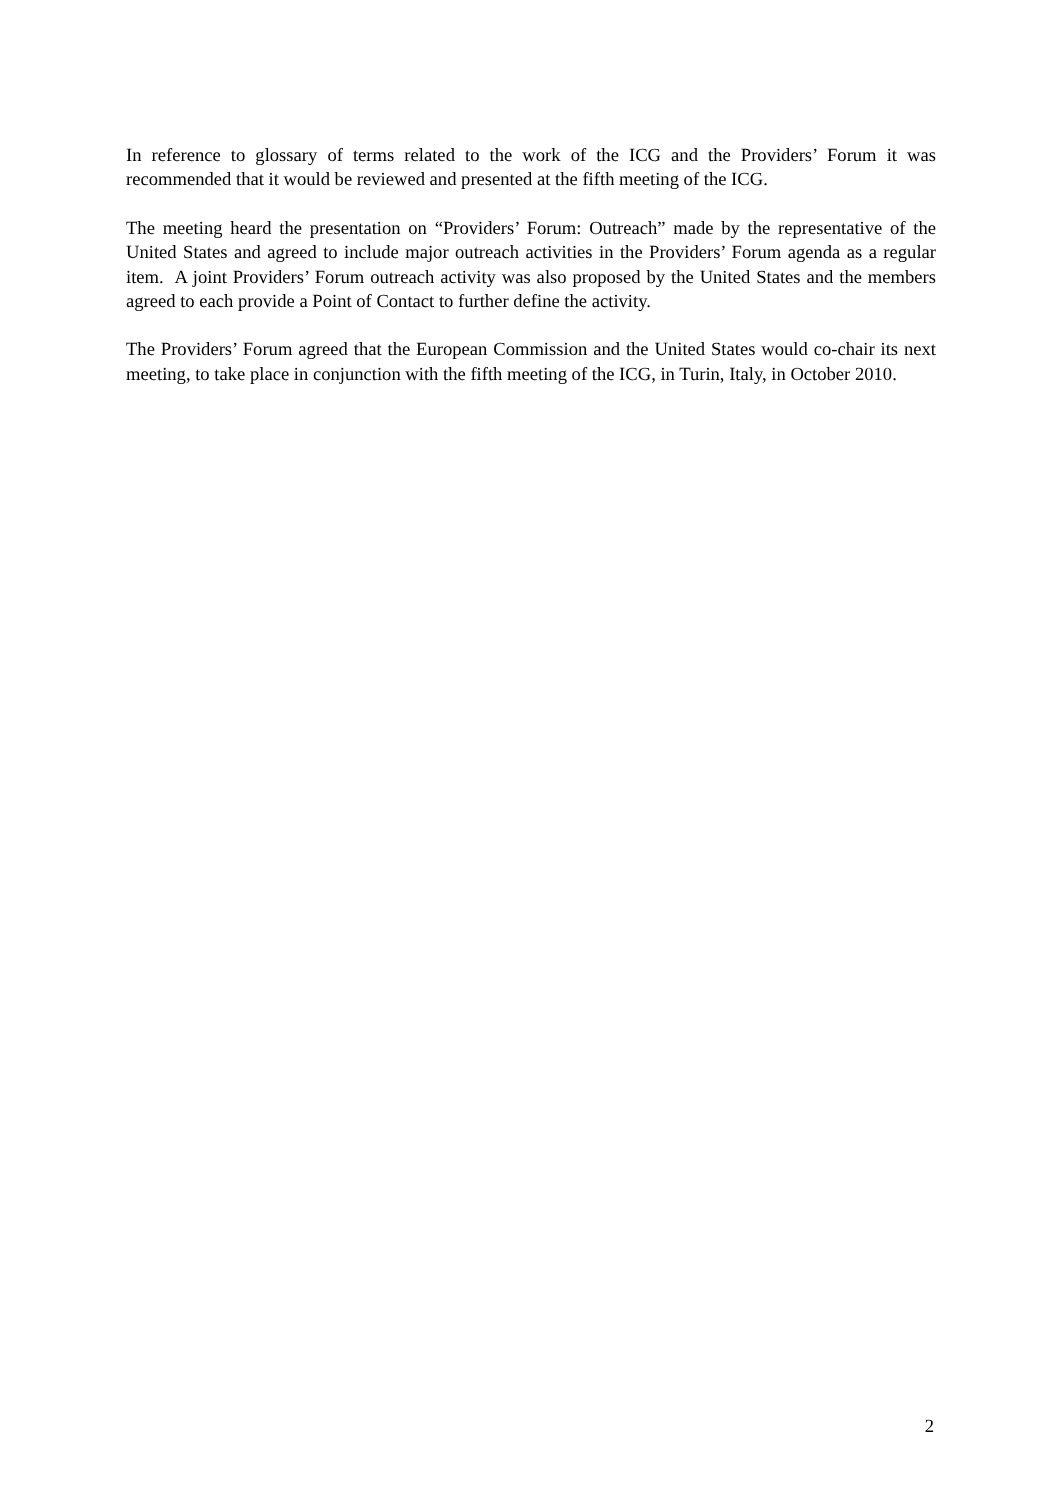In reference to glossary of terms related to the work of the ICG and the Providers’ Forum it was recommended that it would be reviewed and presented at the fifth meeting of the ICG.
The meeting heard the presentation on “Providers’ Forum: Outreach” made by the representative of the United States and agreed to include major outreach activities in the Providers’ Forum agenda as a regular item. A joint Providers’ Forum outreach activity was also proposed by the United States and the members agreed to each provide a Point of Contact to further define the activity.
The Providers’ Forum agreed that the European Commission and the United States would co-chair its next meeting, to take place in conjunction with the fifth meeting of the ICG, in Turin, Italy, in October 2010.
2